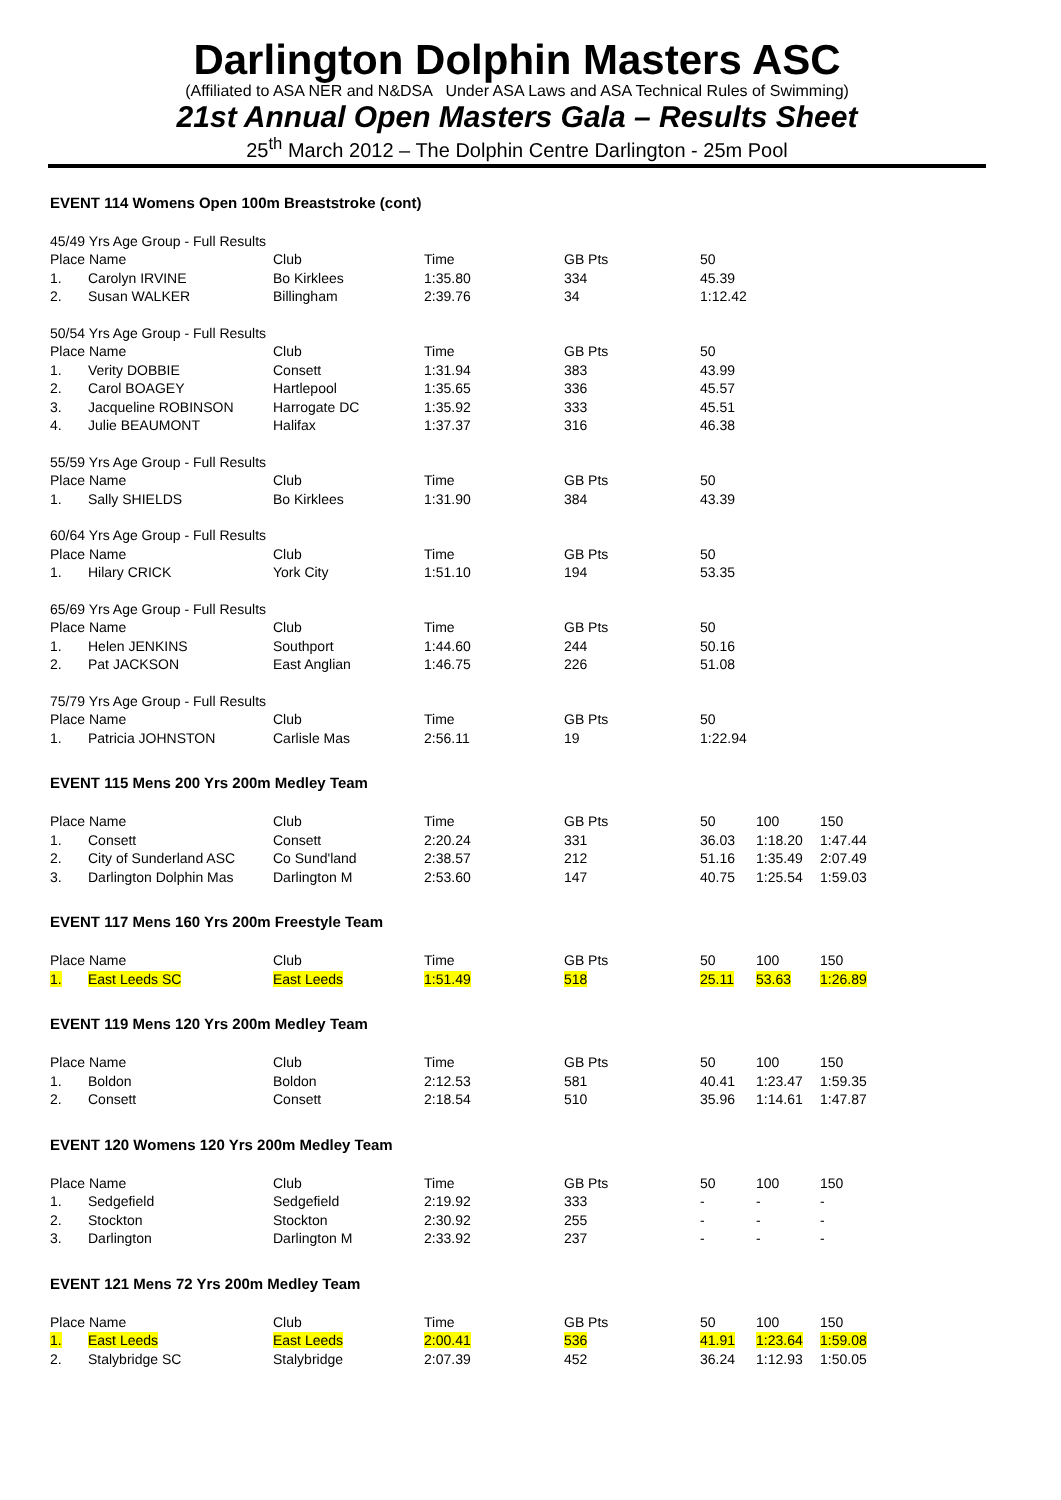Darlington Dolphin Masters ASC
(Affiliated to ASA NER and N&DSA Under ASA Laws and ASA Technical Rules of Swimming)
21st Annual Open Masters Gala – Results Sheet
25<sup>th</sup> March 2012 – The Dolphin Centre Darlington - 25m Pool
EVENT 114 Womens Open 100m Breaststroke (cont)
| 45/49 Yrs Age Group - Full Results | | | | | |
| Place Name | | Club | Time | GB Pts | 50 |
| 1. | Carolyn IRVINE | Bo Kirklees | 1:35.80 | 334 | 45.39 |
| 2. | Susan WALKER | Billingham | 2:39.76 | 34 | 1:12.42 |
| 50/54 Yrs Age Group - Full Results | | | | | |
| Place Name | | Club | Time | GB Pts | 50 |
| 1. | Verity DOBBIE | Consett | 1:31.94 | 383 | 43.99 |
| 2. | Carol BOAGEY | Hartlepool | 1:35.65 | 336 | 45.57 |
| 3. | Jacqueline ROBINSON | Harrogate DC | 1:35.92 | 333 | 45.51 |
| 4. | Julie BEAUMONT | Halifax | 1:37.37 | 316 | 46.38 |
| 55/59 Yrs Age Group - Full Results | | | | | |
| Place Name | | Club | Time | GB Pts | 50 |
| 1. | Sally SHIELDS | Bo Kirklees | 1:31.90 | 384 | 43.39 |
| 60/64 Yrs Age Group - Full Results | | | | | |
| Place Name | | Club | Time | GB Pts | 50 |
| 1. | Hilary CRICK | York City | 1:51.10 | 194 | 53.35 |
| 65/69 Yrs Age Group - Full Results | | | | | |
| Place Name | | Club | Time | GB Pts | 50 |
| 1. | Helen JENKINS | Southport | 1:44.60 | 244 | 50.16 |
| 2. | Pat JACKSON | East Anglian | 1:46.75 | 226 | 51.08 |
| 75/79 Yrs Age Group - Full Results | | | | | |
| Place Name | | Club | Time | GB Pts | 50 |
| 1. | Patricia JOHNSTON | Carlisle Mas | 2:56.11 | 19 | 1:22.94 |
EVENT 115 Mens 200 Yrs 200m Medley Team
| Place Name | | Club | Time | GB Pts | 50 | 100 | 150 |
| --- | --- | --- | --- | --- | --- | --- | --- |
| 1. | Consett | Consett | 2:20.24 | 331 | 36.03 | 1:18.20 | 1:47.44 |
| 2. | City of Sunderland ASC | Co Sund'land | 2:38.57 | 212 | 51.16 | 1:35.49 | 2:07.49 |
| 3. | Darlington Dolphin Mas | Darlington M | 2:53.60 | 147 | 40.75 | 1:25.54 | 1:59.03 |
EVENT 117 Mens 160 Yrs 200m Freestyle Team
| Place Name | | Club | Time | GB Pts | 50 | 100 | 150 |
| --- | --- | --- | --- | --- | --- | --- | --- |
| 1. | East Leeds SC | East Leeds | 1:51.49 | 518 | 25.11 | 53.63 | 1:26.89 |
EVENT 119 Mens 120 Yrs 200m Medley Team
| Place Name | | Club | Time | GB Pts | 50 | 100 | 150 |
| --- | --- | --- | --- | --- | --- | --- | --- |
| 1. | Boldon | Boldon | 2:12.53 | 581 | 40.41 | 1:23.47 | 1:59.35 |
| 2. | Consett | Consett | 2:18.54 | 510 | 35.96 | 1:14.61 | 1:47.87 |
EVENT 120 Womens 120 Yrs 200m Medley Team
| Place Name | | Club | Time | GB Pts | 50 | 100 | 150 |
| --- | --- | --- | --- | --- | --- | --- | --- |
| 1. | Sedgefield | Sedgefield | 2:19.92 | 333 | - | - | - |
| 2. | Stockton | Stockton | 2:30.92 | 255 | - | - | - |
| 3. | Darlington | Darlington M | 2:33.92 | 237 | - | - | - |
EVENT 121 Mens 72 Yrs 200m Medley Team
| Place Name | | Club | Time | GB Pts | 50 | 100 | 150 |
| --- | --- | --- | --- | --- | --- | --- | --- |
| 1. | East Leeds | East Leeds | 2:00.41 | 536 | 41.91 | 1:23.64 | 1:59.08 |
| 2. | Stalybridge SC | Stalybridge | 2:07.39 | 452 | 36.24 | 1:12.93 | 1:50.05 |